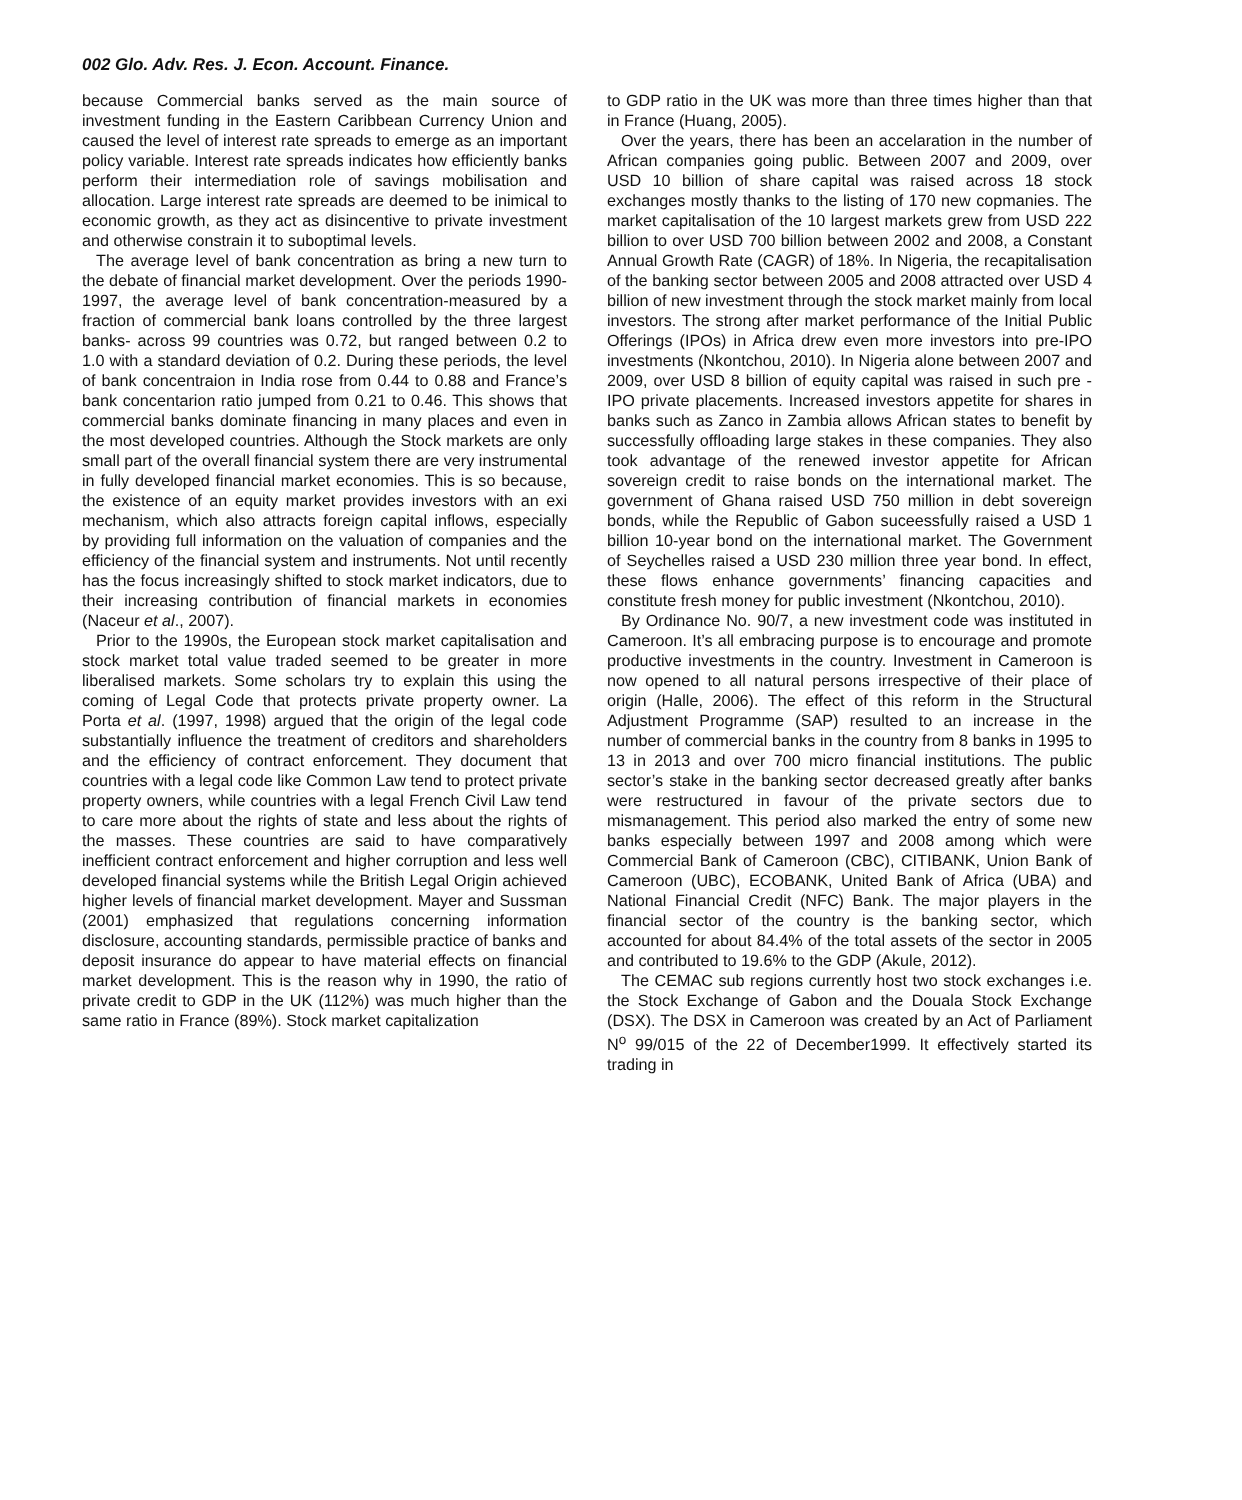002 Glo. Adv. Res. J. Econ. Account. Finance.
because Commercial banks served as the main source of investment funding in the Eastern Caribbean Currency Union and caused the level of interest rate spreads to emerge as an important policy variable. Interest rate spreads indicates how efficiently banks perform their intermediation role of savings mobilisation and allocation. Large interest rate spreads are deemed to be inimical to economic growth, as they act as disincentive to private investment and otherwise constrain it to suboptimal levels.
The average level of bank concentration as bring a new turn to the debate of financial market development. Over the periods 1990-1997, the average level of bank concentration-measured by a fraction of commercial bank loans controlled by the three largest banks- across 99 countries was 0.72, but ranged between 0.2 to 1.0 with a standard deviation of 0.2. During these periods, the level of bank concentraion in India rose from 0.44 to 0.88 and France’s bank concentarion ratio jumped from 0.21 to 0.46. This shows that commercial banks dominate financing in many places and even in the most developed countries. Although the Stock markets are only small part of the overall financial system there are very instrumental in fully developed financial market economies. This is so because, the existence of an equity market provides investors with an exi mechanism, which also attracts foreign capital inflows, especially by providing full information on the valuation of companies and the efficiency of the financial system and instruments. Not until recently has the focus increasingly shifted to stock market indicators, due to their increasing contribution of financial markets in economies (Naceur et al., 2007).
Prior to the 1990s, the European stock market capitalisation and stock market total value traded seemed to be greater in more liberalised markets. Some scholars try to explain this using the coming of Legal Code that protects private property owner. La Porta et al. (1997, 1998) argued that the origin of the legal code substantially influence the treatment of creditors and shareholders and the efficiency of contract enforcement. They document that countries with a legal code like Common Law tend to protect private property owners, while countries with a legal French Civil Law tend to care more about the rights of state and less about the rights of the masses. These countries are said to have comparatively inefficient contract enforcement and higher corruption and less well developed financial systems while the British Legal Origin achieved higher levels of financial market development. Mayer and Sussman (2001) emphasized that regulations concerning information disclosure, accounting standards, permissible practice of banks and deposit insurance do appear to have material effects on financial market development. This is the reason why in 1990, the ratio of private credit to GDP in the UK (112%) was much higher than the same ratio in France (89%). Stock market capitalization
to GDP ratio in the UK was more than three times higher than that in France (Huang, 2005).
Over the years, there has been an accelaration in the number of African companies going public. Between 2007 and 2009, over USD 10 billion of share capital was raised across 18 stock exchanges mostly thanks to the listing of 170 new copmanies. The market capitalisation of the 10 largest markets grew from USD 222 billion to over USD 700 billion between 2002 and 2008, a Constant Annual Growth Rate (CAGR) of 18%. In Nigeria, the recapitalisation of the banking sector between 2005 and 2008 attracted over USD 4 billion of new investment through the stock market mainly from local investors. The strong after market performance of the Initial Public Offerings (IPOs) in Africa drew even more investors into pre-IPO investments (Nkontchou, 2010). In Nigeria alone between 2007 and 2009, over USD 8 billion of equity capital was raised in such pre -IPO private placements. Increased investors appetite for shares in banks such as Zanco in Zambia allows African states to benefit by successfully offloading large stakes in these companies. They also took advantage of the renewed investor appetite for African sovereign credit to raise bonds on the international market. The government of Ghana raised USD 750 million in debt sovereign bonds, while the Republic of Gabon suceessfully raised a USD 1 billion 10-year bond on the international market. The Government of Seychelles raised a USD 230 million three year bond. In effect, these flows enhance governments’ financing capacities and constitute fresh money for public investment (Nkontchou, 2010).
By Ordinance No. 90/7, a new investment code was instituted in Cameroon. It’s all embracing purpose is to encourage and promote productive investments in the country. Investment in Cameroon is now opened to all natural persons irrespective of their place of origin (Halle, 2006). The effect of this reform in the Structural Adjustment Programme (SAP) resulted to an increase in the number of commercial banks in the country from 8 banks in 1995 to 13 in 2013 and over 700 micro financial institutions. The public sector’s stake in the banking sector decreased greatly after banks were restructured in favour of the private sectors due to mismanagement. This period also marked the entry of some new banks especially between 1997 and 2008 among which were Commercial Bank of Cameroon (CBC), CITIBANK, Union Bank of Cameroon (UBC), ECOBANK, United Bank of Africa (UBA) and National Financial Credit (NFC) Bank. The major players in the financial sector of the country is the banking sector, which accounted for about 84.4% of the total assets of the sector in 2005 and contributed to 19.6% to the GDP (Akule, 2012).
The CEMAC sub regions currently host two stock exchanges i.e. the Stock Exchange of Gabon and the Douala Stock Exchange (DSX). The DSX in Cameroon was created by an Act of Parliament N<sup>o</sup> 99/015 of the 22 of December1999. It effectively started its trading in